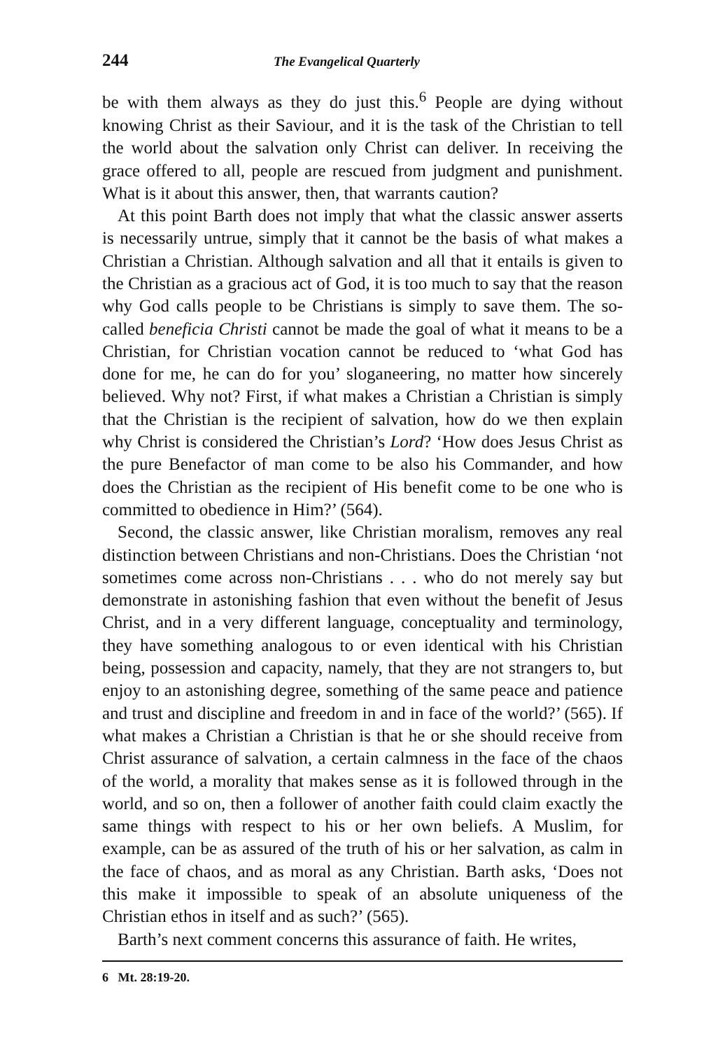244 The Evangelical Quarterly
be with them always as they do just this.<sup>6</sup> People are dying without knowing Christ as their Saviour, and it is the task of the Christian to tell the world about the salvation only Christ can deliver. In receiving the grace offered to all, people are rescued from judgment and punishment. What is it about this answer, then, that warrants caution?
At this point Barth does not imply that what the classic answer asserts is necessarily untrue, simply that it cannot be the basis of what makes a Christian a Christian. Although salvation and all that it entails is given to the Christian as a gracious act of God, it is too much to say that the reason why God calls people to be Christians is simply to save them. The so-called beneficia Christi cannot be made the goal of what it means to be a Christian, for Christian vocation cannot be reduced to ‘what God has done for me, he can do for you’ sloganeering, no matter how sincerely believed. Why not? First, if what makes a Christian a Christian is simply that the Christian is the recipient of salvation, how do we then explain why Christ is considered the Christian’s Lord? ‘How does Jesus Christ as the pure Benefactor of man come to be also his Commander, and how does the Christian as the recipient of His benefit come to be one who is committed to obedience in Him?’ (564).
Second, the classic answer, like Christian moralism, removes any real distinction between Christians and non-Christians. Does the Christian ‘not sometimes come across non-Christians . . . who do not merely say but demonstrate in astonishing fashion that even without the benefit of Jesus Christ, and in a very different language, conceptuality and terminology, they have something analogous to or even identical with his Christian being, possession and capacity, namely, that they are not strangers to, but enjoy to an astonishing degree, something of the same peace and patience and trust and discipline and freedom in and in face of the world?’ (565). If what makes a Christian a Christian is that he or she should receive from Christ assurance of salvation, a certain calmness in the face of the chaos of the world, a morality that makes sense as it is followed through in the world, and so on, then a follower of another faith could claim exactly the same things with respect to his or her own beliefs. A Muslim, for example, can be as assured of the truth of his or her salvation, as calm in the face of chaos, and as moral as any Christian. Barth asks, ‘Does not this make it impossible to speak of an absolute uniqueness of the Christian ethos in itself and as such?’ (565).
Barth’s next comment concerns this assurance of faith. He writes,
6 Mt. 28:19-20.